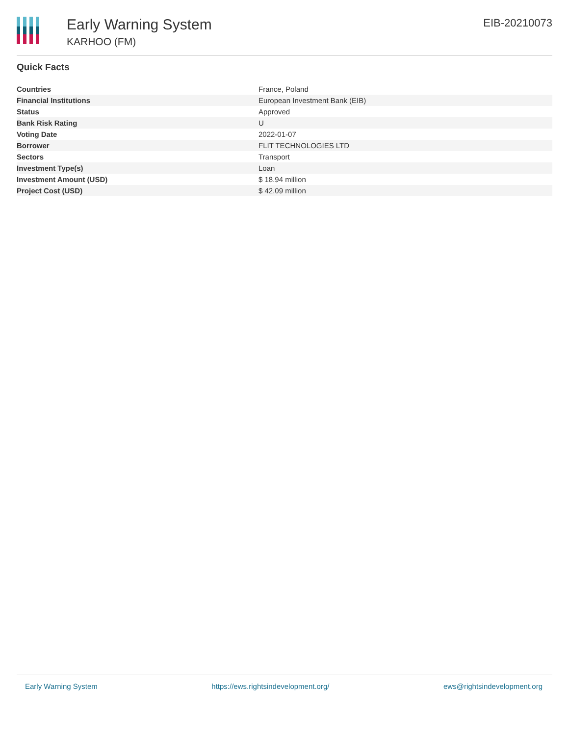Early Warning System
KARHOO (FM)
EIB-20210073
Quick Facts
| Countries | France, Poland |
| Financial Institutions | European Investment Bank (EIB) |
| Status | Approved |
| Bank Risk Rating | U |
| Voting Date | 2022-01-07 |
| Borrower | FLIT TECHNOLOGIES LTD |
| Sectors | Transport |
| Investment Type(s) | Loan |
| Investment Amount (USD) | $ 18.94 million |
| Project Cost (USD) | $ 42.09 million |
Early Warning System https://ews.rightsindevelopment.org/ ews@rightsindevelopment.org